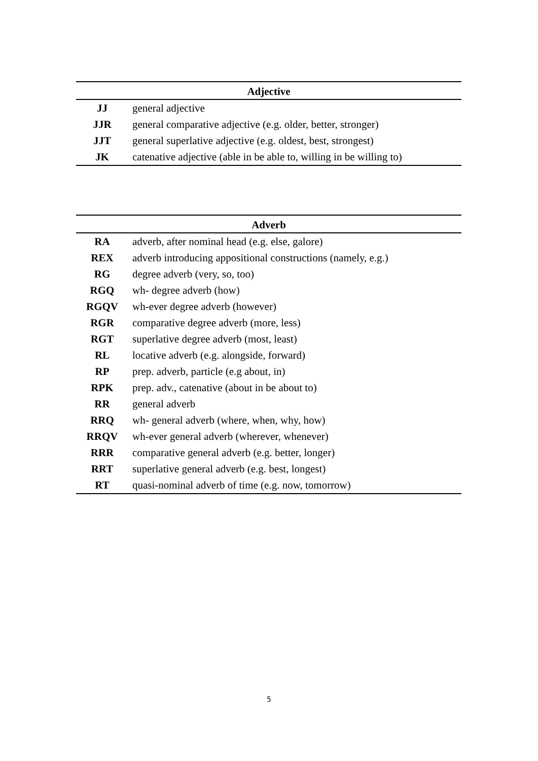| Adjective | |
| --- | --- |
| JJ | general adjective |
| JJR | general comparative adjective (e.g. older, better, stronger) |
| JJT | general superlative adjective (e.g. oldest, best, strongest) |
| JK | catenative adjective (able in be able to, willing in be willing to) |
| Adverb | |
| --- | --- |
| RA | adverb, after nominal head (e.g. else, galore) |
| REX | adverb introducing appositional constructions (namely, e.g.) |
| RG | degree adverb (very, so, too) |
| RGQ | wh- degree adverb (how) |
| RGQV | wh-ever degree adverb (however) |
| RGR | comparative degree adverb (more, less) |
| RGT | superlative degree adverb (most, least) |
| RL | locative adverb (e.g. alongside, forward) |
| RP | prep. adverb, particle (e.g about, in) |
| RPK | prep. adv., catenative (about in be about to) |
| RR | general adverb |
| RRQ | wh- general adverb (where, when, why, how) |
| RRQV | wh-ever general adverb (wherever, whenever) |
| RRR | comparative general adverb (e.g. better, longer) |
| RRT | superlative general adverb (e.g. best, longest) |
| RT | quasi-nominal adverb of time (e.g. now, tomorrow) |
5